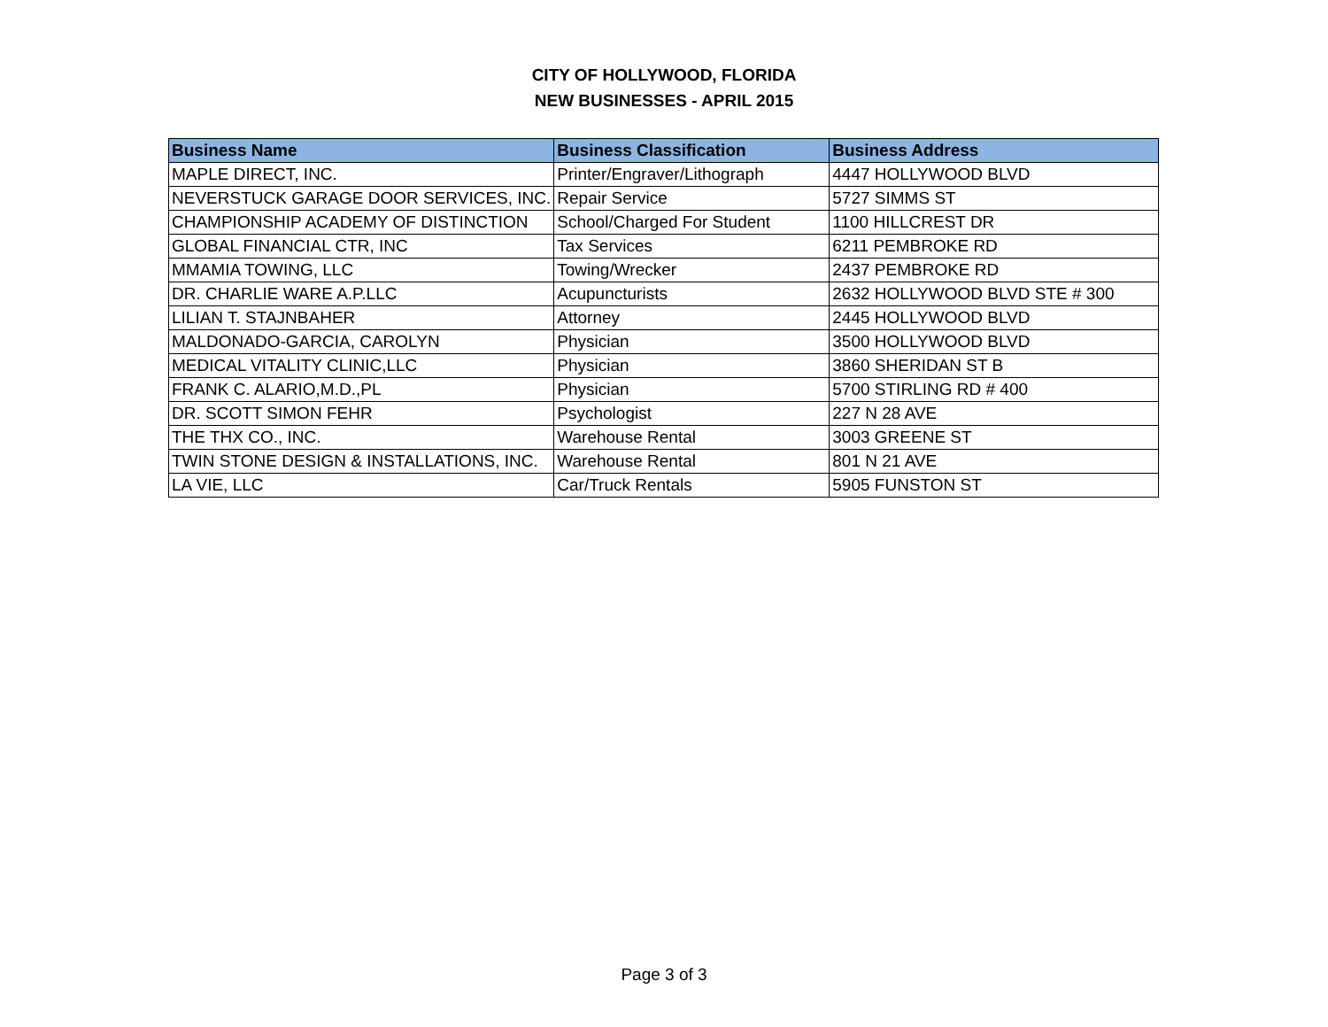CITY OF HOLLYWOOD, FLORIDA
NEW BUSINESSES - APRIL 2015
| Business Name | Business Classification | Business Address |
| --- | --- | --- |
| MAPLE DIRECT, INC. | Printer/Engraver/Lithograph | 4447 HOLLYWOOD BLVD |
| NEVERSTUCK GARAGE DOOR SERVICES, INC. | Repair Service | 5727 SIMMS ST |
| CHAMPIONSHIP ACADEMY OF DISTINCTION | School/Charged For Student | 1100 HILLCREST DR |
| GLOBAL FINANCIAL CTR, INC | Tax Services | 6211 PEMBROKE RD |
| MMAMIA TOWING, LLC | Towing/Wrecker | 2437 PEMBROKE RD |
| DR. CHARLIE WARE A.P.LLC | Acupuncturists | 2632 HOLLYWOOD BLVD STE # 300 |
| LILIAN T. STAJNBAHER | Attorney | 2445 HOLLYWOOD BLVD |
| MALDONADO-GARCIA, CAROLYN | Physician | 3500 HOLLYWOOD BLVD |
| MEDICAL VITALITY CLINIC,LLC | Physician | 3860 SHERIDAN ST B |
| FRANK C. ALARIO,M.D.,PL | Physician | 5700 STIRLING RD # 400 |
| DR. SCOTT SIMON FEHR | Psychologist | 227 N 28 AVE |
| THE THX CO., INC. | Warehouse Rental | 3003 GREENE ST |
| TWIN STONE DESIGN & INSTALLATIONS, INC. | Warehouse Rental | 801 N 21 AVE |
| LA VIE, LLC | Car/Truck Rentals | 5905 FUNSTON ST |
Page 3 of 3